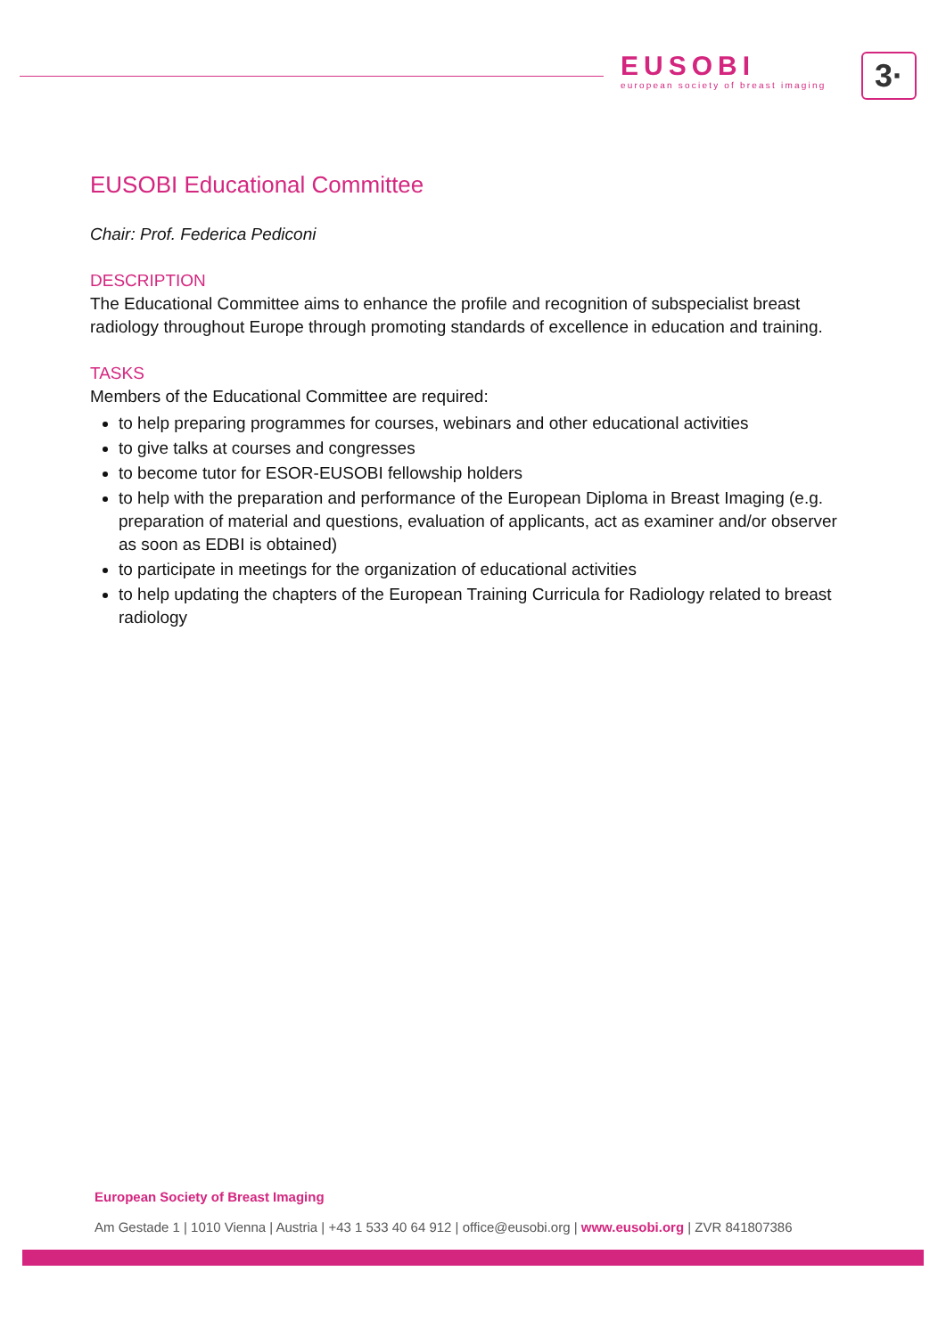EUSOBI
european society of breast imaging
3·
EUSOBI Educational Committee
Chair: Prof. Federica Pediconi
DESCRIPTION
The Educational Committee aims to enhance the profile and recognition of subspecialist breast radiology throughout Europe through promoting standards of excellence in education and training.
TASKS
Members of the Educational Committee are required:
to help preparing programmes for courses, webinars and other educational activities
to give talks at courses and congresses
to become tutor for ESOR-EUSOBI fellowship holders
to help with the preparation and performance of the European Diploma in Breast Imaging (e.g. preparation of material and questions, evaluation of applicants, act as examiner and/or observer as soon as EDBI is obtained)
to participate in meetings for the organization of educational activities
to help updating the chapters of the European Training Curricula for Radiology related to breast radiology
European Society of Breast Imaging
Am Gestade 1 | 1010 Vienna | Austria | +43 1 533 40 64 912 | office@eusobi.org | www.eusobi.org | ZVR 841807386